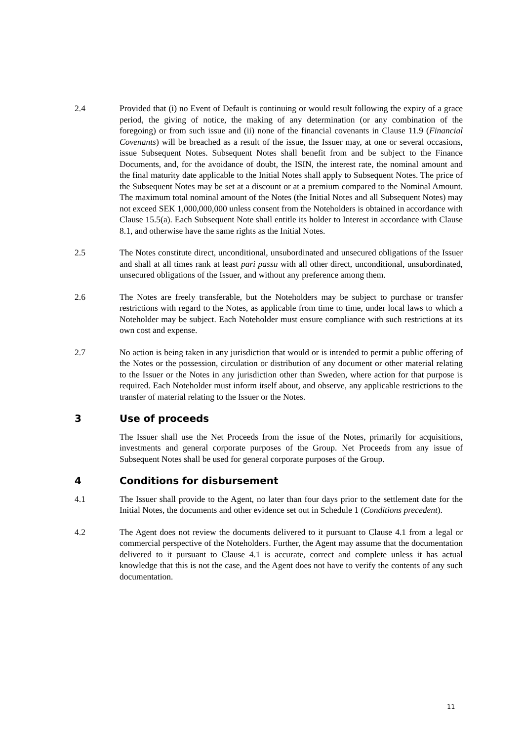2.4 Provided that (i) no Event of Default is continuing or would result following the expiry of a grace period, the giving of notice, the making of any determination (or any combination of the foregoing) or from such issue and (ii) none of the financial covenants in Clause 11.9 (Financial Covenants) will be breached as a result of the issue, the Issuer may, at one or several occasions, issue Subsequent Notes. Subsequent Notes shall benefit from and be subject to the Finance Documents, and, for the avoidance of doubt, the ISIN, the interest rate, the nominal amount and the final maturity date applicable to the Initial Notes shall apply to Subsequent Notes. The price of the Subsequent Notes may be set at a discount or at a premium compared to the Nominal Amount. The maximum total nominal amount of the Notes (the Initial Notes and all Subsequent Notes) may not exceed SEK 1,000,000,000 unless consent from the Noteholders is obtained in accordance with Clause 15.5(a). Each Subsequent Note shall entitle its holder to Interest in accordance with Clause 8.1, and otherwise have the same rights as the Initial Notes.
2.5 The Notes constitute direct, unconditional, unsubordinated and unsecured obligations of the Issuer and shall at all times rank at least pari passu with all other direct, unconditional, unsubordinated, unsecured obligations of the Issuer, and without any preference among them.
2.6 The Notes are freely transferable, but the Noteholders may be subject to purchase or transfer restrictions with regard to the Notes, as applicable from time to time, under local laws to which a Noteholder may be subject. Each Noteholder must ensure compliance with such restrictions at its own cost and expense.
2.7 No action is being taken in any jurisdiction that would or is intended to permit a public offering of the Notes or the possession, circulation or distribution of any document or other material relating to the Issuer or the Notes in any jurisdiction other than Sweden, where action for that purpose is required. Each Noteholder must inform itself about, and observe, any applicable restrictions to the transfer of material relating to the Issuer or the Notes.
3 Use of proceeds
The Issuer shall use the Net Proceeds from the issue of the Notes, primarily for acquisitions, investments and general corporate purposes of the Group. Net Proceeds from any issue of Subsequent Notes shall be used for general corporate purposes of the Group.
4 Conditions for disbursement
4.1 The Issuer shall provide to the Agent, no later than four days prior to the settlement date for the Initial Notes, the documents and other evidence set out in Schedule 1 (Conditions precedent).
4.2 The Agent does not review the documents delivered to it pursuant to Clause 4.1 from a legal or commercial perspective of the Noteholders. Further, the Agent may assume that the documentation delivered to it pursuant to Clause 4.1 is accurate, correct and complete unless it has actual knowledge that this is not the case, and the Agent does not have to verify the contents of any such documentation.
11